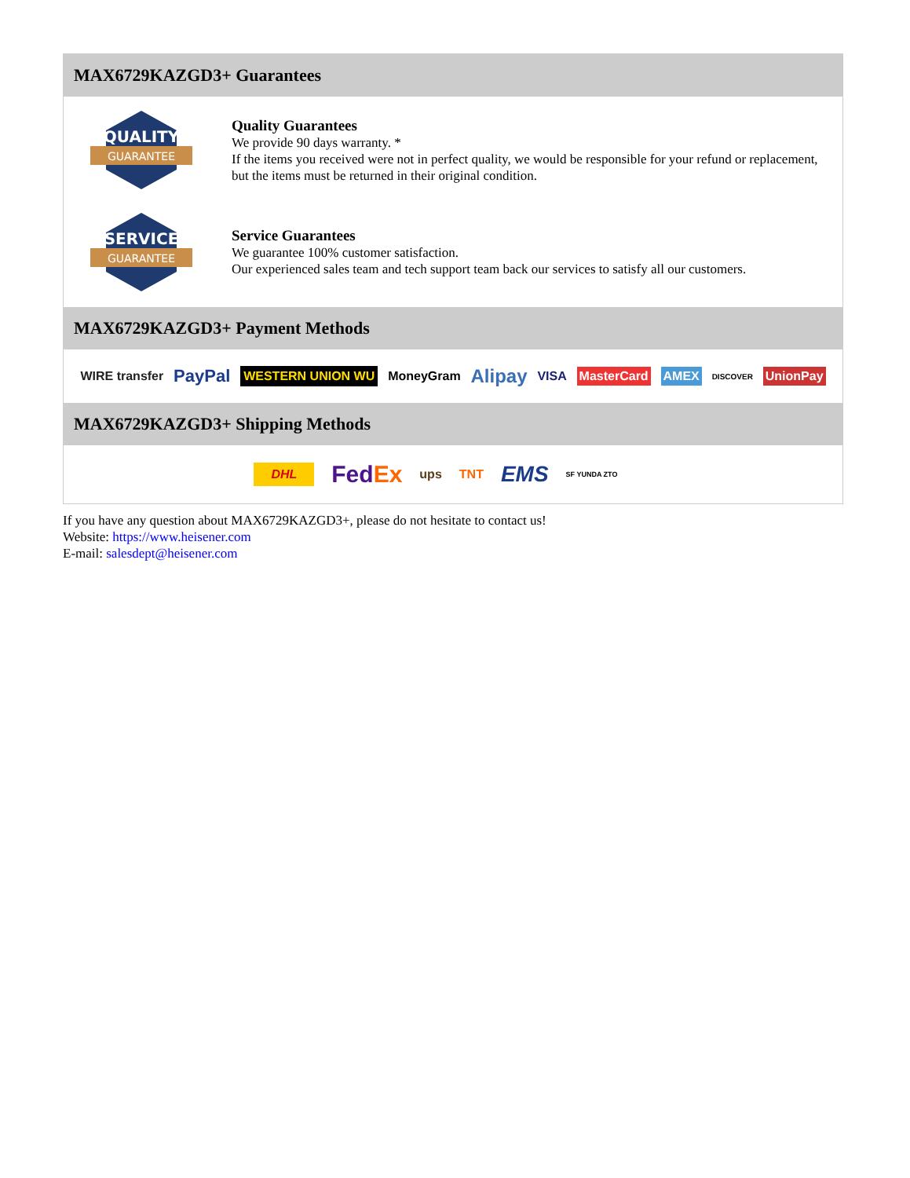MAX6729KAZGD3+ Guarantees
QUALITY
GUARANTEE
Quality Guarantees
We provide 90 days warranty. *
If the items you received were not in perfect quality, we would be responsible for your refund or replacement, but the items must be returned in their original condition.
SERVICE
GUARANTEE
Service Guarantees
We guarantee 100% customer satisfaction.
Our experienced sales team and tech support team back our services to satisfy all our customers.
MAX6729KAZGD3+ Payment Methods
WIRE transfer PayPal WESTERN UNION WU MoneyGram Alipay VISA MasterCard AMEX DISCOVER UnionPay
MAX6729KAZGD3+ Shipping Methods
DHL FedEx ups TNT EMS SF YUNDA ZTO
If you have any question about MAX6729KAZGD3+, please do not hesitate to contact us!
Website: https://www.heisener.com
E-mail: salesdept@heisener.com